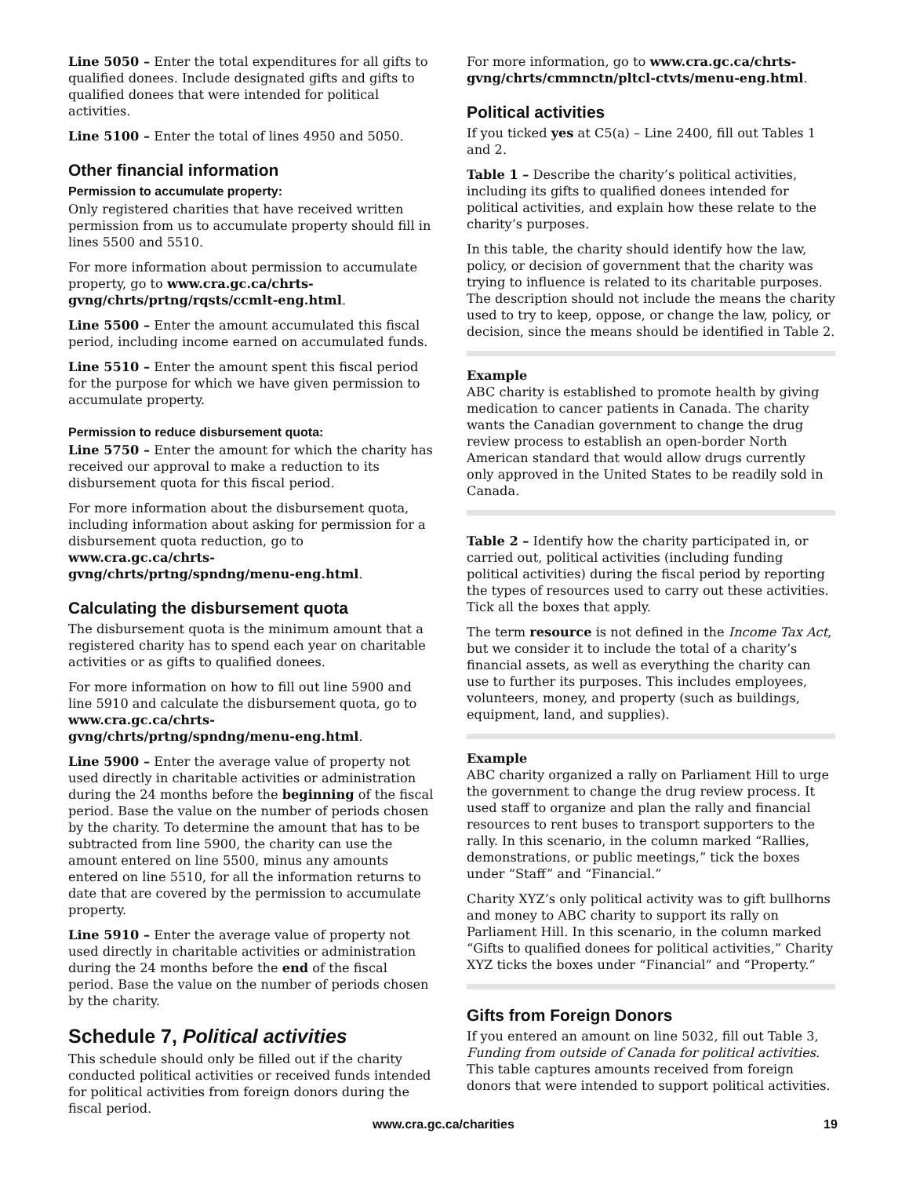Line 5050 – Enter the total expenditures for all gifts to qualified donees. Include designated gifts and gifts to qualified donees that were intended for political activities.
Line 5100 – Enter the total of lines 4950 and 5050.
Other financial information
Permission to accumulate property:
Only registered charities that have received written permission from us to accumulate property should fill in lines 5500 and 5510.
For more information about permission to accumulate property, go to www.cra.gc.ca/chrts-gvng/chrts/prtng/rqsts/ccmlt-eng.html.
Line 5500 – Enter the amount accumulated this fiscal period, including income earned on accumulated funds.
Line 5510 – Enter the amount spent this fiscal period for the purpose for which we have given permission to accumulate property.
Permission to reduce disbursement quota:
Line 5750 – Enter the amount for which the charity has received our approval to make a reduction to its disbursement quota for this fiscal period.
For more information about the disbursement quota, including information about asking for permission for a disbursement quota reduction, go to www.cra.gc.ca/chrts-gvng/chrts/prtng/spndng/menu-eng.html.
Calculating the disbursement quota
The disbursement quota is the minimum amount that a registered charity has to spend each year on charitable activities or as gifts to qualified donees.
For more information on how to fill out line 5900 and line 5910 and calculate the disbursement quota, go to www.cra.gc.ca/chrts-gvng/chrts/prtng/spndng/menu-eng.html.
Line 5900 – Enter the average value of property not used directly in charitable activities or administration during the 24 months before the beginning of the fiscal period. Base the value on the number of periods chosen by the charity. To determine the amount that has to be subtracted from line 5900, the charity can use the amount entered on line 5500, minus any amounts entered on line 5510, for all the information returns to date that are covered by the permission to accumulate property.
Line 5910 – Enter the average value of property not used directly in charitable activities or administration during the 24 months before the end of the fiscal period. Base the value on the number of periods chosen by the charity.
Schedule 7, Political activities
This schedule should only be filled out if the charity conducted political activities or received funds intended for political activities from foreign donors during the fiscal period.
For more information, go to www.cra.gc.ca/chrts-gvng/chrts/cmmnctn/pltcl-ctvts/menu-eng.html.
Political activities
If you ticked yes at C5(a) – Line 2400, fill out Tables 1 and 2.
Table 1 – Describe the charity’s political activities, including its gifts to qualified donees intended for political activities, and explain how these relate to the charity’s purposes.
In this table, the charity should identify how the law, policy, or decision of government that the charity was trying to influence is related to its charitable purposes. The description should not include the means the charity used to try to keep, oppose, or change the law, policy, or decision, since the means should be identified in Table 2.
Example
ABC charity is established to promote health by giving medication to cancer patients in Canada. The charity wants the Canadian government to change the drug review process to establish an open-border North American standard that would allow drugs currently only approved in the United States to be readily sold in Canada.
Table 2 – Identify how the charity participated in, or carried out, political activities (including funding political activities) during the fiscal period by reporting the types of resources used to carry out these activities. Tick all the boxes that apply.
The term resource is not defined in the Income Tax Act, but we consider it to include the total of a charity’s financial assets, as well as everything the charity can use to further its purposes. This includes employees, volunteers, money, and property (such as buildings, equipment, land, and supplies).
Example
ABC charity organized a rally on Parliament Hill to urge the government to change the drug review process. It used staff to organize and plan the rally and financial resources to rent buses to transport supporters to the rally. In this scenario, in the column marked “Rallies, demonstrations, or public meetings,” tick the boxes under “Staff” and “Financial.”
Charity XYZ’s only political activity was to gift bullhorns and money to ABC charity to support its rally on Parliament Hill. In this scenario, in the column marked “Gifts to qualified donees for political activities,” Charity XYZ ticks the boxes under “Financial” and “Property.”
Gifts from Foreign Donors
If you entered an amount on line 5032, fill out Table 3, Funding from outside of Canada for political activities. This table captures amounts received from foreign donors that were intended to support political activities.
www.cra.gc.ca/charities 19